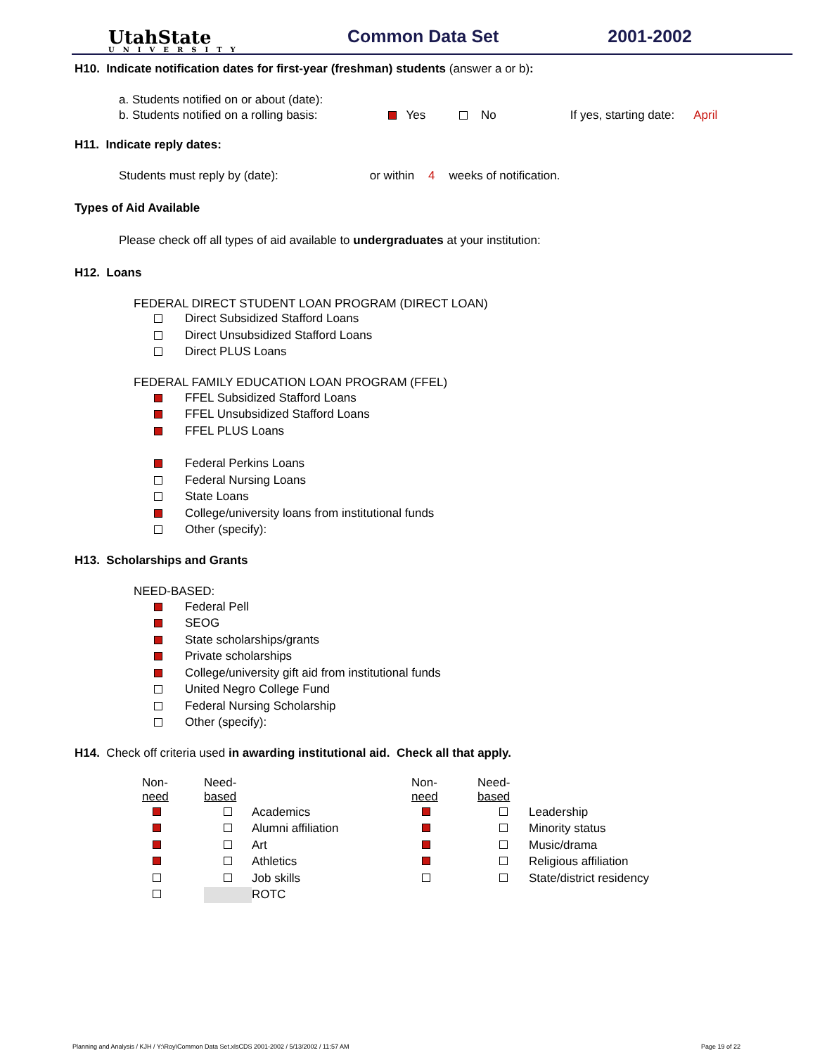UtahState
UNIVERSITY
Common Data Set
2001-2002
H10. Indicate notification dates for first-year (freshman) students (answer a or b):
a. Students notified on or about (date):
b. Students notified on a rolling basis: Yes No If yes, starting date: April
H11. Indicate reply dates:
Students must reply by (date): or within 4 weeks of notification.
Types of Aid Available
Please check off all types of aid available to undergraduates at your institution:
H12. Loans
FEDERAL DIRECT STUDENT LOAN PROGRAM (DIRECT LOAN)
Direct Subsidized Stafford Loans
Direct Unsubsidized Stafford Loans
Direct PLUS Loans
FEDERAL FAMILY EDUCATION LOAN PROGRAM (FFEL)
FFEL Subsidized Stafford Loans
FFEL Unsubsidized Stafford Loans
FFEL PLUS Loans
Federal Perkins Loans
Federal Nursing Loans
State Loans
College/university loans from institutional funds
Other (specify):
H13. Scholarships and Grants
NEED-BASED:
Federal Pell
SEOG
State scholarships/grants
Private scholarships
College/university gift aid from institutional funds
United Negro College Fund
Federal Nursing Scholarship
Other (specify):
H14. Check off criteria used in awarding institutional aid. Check all that apply.
| Non- need | Need- based | | Non- need | Need- based | |
| | | Academics | | | Leadership |
| | | Alumni affiliation | | | Minority status |
| | | Art | | | Music/drama |
| | | Athletics | | | Religious affiliation |
| | | Job skills | | | State/district residency |
| | | ROTC | | | |
Planning and Analysis / KJH / Y:\Roy\Common Data Set.xlsCDS 2001-2002 / 5/13/2002 / 11:57 AM Page 19 of 22